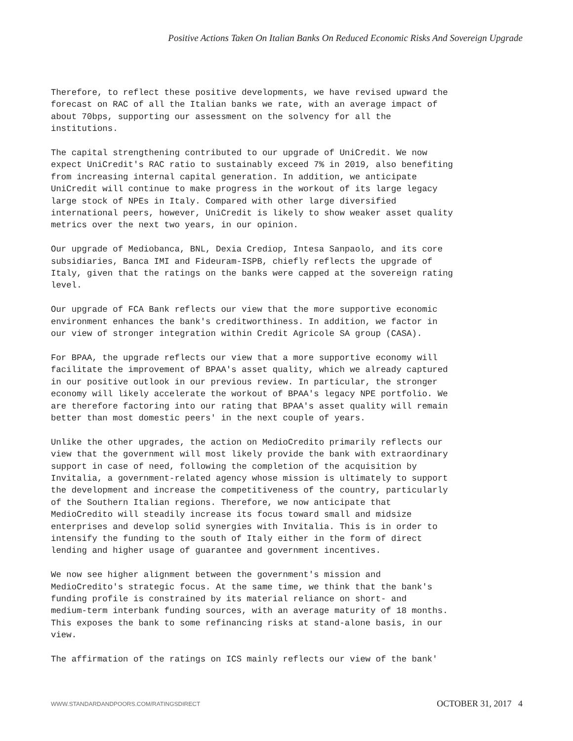Positive Actions Taken On Italian Banks On Reduced Economic Risks And Sovereign Upgrade
Therefore, to reflect these positive developments, we have revised upward the forecast on RAC of all the Italian banks we rate, with an average impact of about 70bps, supporting our assessment on the solvency for all the institutions.
The capital strengthening contributed to our upgrade of UniCredit. We now expect UniCredit's RAC ratio to sustainably exceed 7% in 2019, also benefiting from increasing internal capital generation. In addition, we anticipate UniCredit will continue to make progress in the workout of its large legacy large stock of NPEs in Italy. Compared with other large diversified international peers, however, UniCredit is likely to show weaker asset quality metrics over the next two years, in our opinion.
Our upgrade of Mediobanca, BNL, Dexia Crediop, Intesa Sanpaolo, and its core subsidiaries, Banca IMI and Fideuram-ISPB, chiefly reflects the upgrade of Italy, given that the ratings on the banks were capped at the sovereign rating level.
Our upgrade of FCA Bank reflects our view that the more supportive economic environment enhances the bank's creditworthiness. In addition, we factor in our view of stronger integration within Credit Agricole SA group (CASA).
For BPAA, the upgrade reflects our view that a more supportive economy will facilitate the improvement of BPAA's asset quality, which we already captured in our positive outlook in our previous review. In particular, the stronger economy will likely accelerate the workout of BPAA's legacy NPE portfolio. We are therefore factoring into our rating that BPAA's asset quality will remain better than most domestic peers' in the next couple of years.
Unlike the other upgrades, the action on MedioCredito primarily reflects our view that the government will most likely provide the bank with extraordinary support in case of need, following the completion of the acquisition by Invitalia, a government-related agency whose mission is ultimately to support the development and increase the competitiveness of the country, particularly of the Southern Italian regions. Therefore, we now anticipate that MedioCredito will steadily increase its focus toward small and midsize enterprises and develop solid synergies with Invitalia. This is in order to intensify the funding to the south of Italy either in the form of direct lending and higher usage of guarantee and government incentives.
We now see higher alignment between the government's mission and MedioCredito's strategic focus. At the same time, we think that the bank's funding profile is constrained by its material reliance on short- and medium-term interbank funding sources, with an average maturity of 18 months. This exposes the bank to some refinancing risks at stand-alone basis, in our view.
The affirmation of the ratings on ICS mainly reflects our view of the bank'
WWW.STANDARDANDPOORS.COM/RATINGSDIRECT
OCTOBER 31, 2017 4